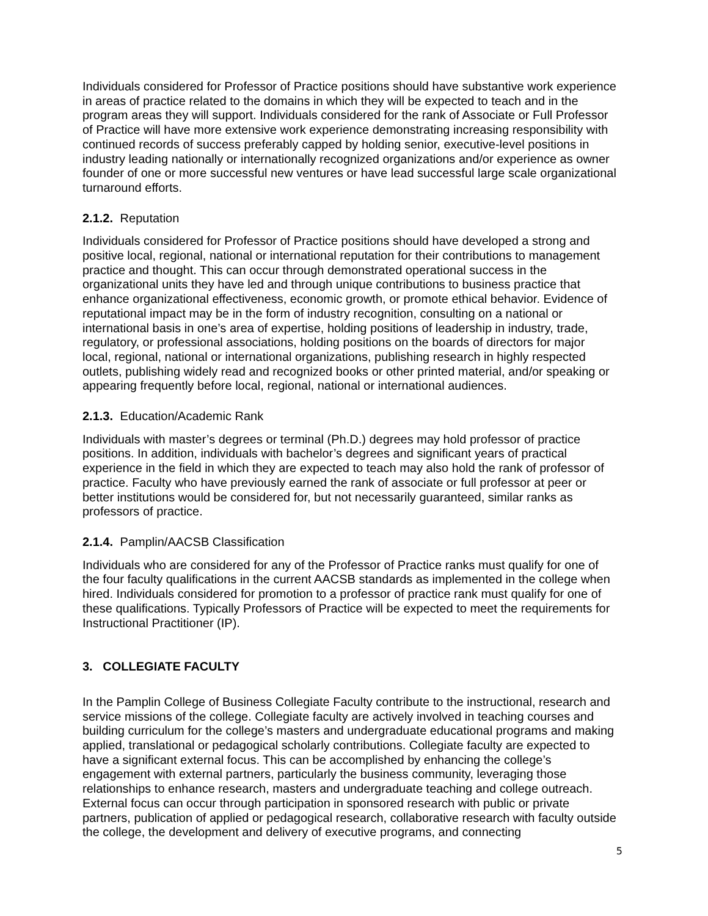Individuals considered for Professor of Practice positions should have substantive work experience in areas of practice related to the domains in which they will be expected to teach and in the program areas they will support. Individuals considered for the rank of Associate or Full Professor of Practice will have more extensive work experience demonstrating increasing responsibility with continued records of success preferably capped by holding senior, executive-level positions in industry leading nationally or internationally recognized organizations and/or experience as owner founder of one or more successful new ventures or have lead successful large scale organizational turnaround efforts.
2.1.2. Reputation
Individuals considered for Professor of Practice positions should have developed a strong and positive local, regional, national or international reputation for their contributions to management practice and thought. This can occur through demonstrated operational success in the organizational units they have led and through unique contributions to business practice that enhance organizational effectiveness, economic growth, or promote ethical behavior. Evidence of reputational impact may be in the form of industry recognition, consulting on a national or international basis in one’s area of expertise, holding positions of leadership in industry, trade, regulatory, or professional associations, holding positions on the boards of directors for major local, regional, national or international organizations, publishing research in highly respected outlets, publishing widely read and recognized books or other printed material, and/or speaking or appearing frequently before local, regional, national or international audiences.
2.1.3. Education/Academic Rank
Individuals with master’s degrees or terminal (Ph.D.) degrees may hold professor of practice positions. In addition, individuals with bachelor’s degrees and significant years of practical experience in the field in which they are expected to teach may also hold the rank of professor of practice. Faculty who have previously earned the rank of associate or full professor at peer or better institutions would be considered for, but not necessarily guaranteed, similar ranks as professors of practice.
2.1.4. Pamplin/AACSB Classification
Individuals who are considered for any of the Professor of Practice ranks must qualify for one of the four faculty qualifications in the current AACSB standards as implemented in the college when hired. Individuals considered for promotion to a professor of practice rank must qualify for one of these qualifications. Typically Professors of Practice will be expected to meet the requirements for Instructional Practitioner (IP).
3. COLLEGIATE FACULTY
In the Pamplin College of Business Collegiate Faculty contribute to the instructional, research and service missions of the college. Collegiate faculty are actively involved in teaching courses and building curriculum for the college’s masters and undergraduate educational programs and making applied, translational or pedagogical scholarly contributions. Collegiate faculty are expected to have a significant external focus. This can be accomplished by enhancing the college’s engagement with external partners, particularly the business community, leveraging those relationships to enhance research, masters and undergraduate teaching and college outreach. External focus can occur through participation in sponsored research with public or private partners, publication of applied or pedagogical research, collaborative research with faculty outside the college, the development and delivery of executive programs, and connecting
5